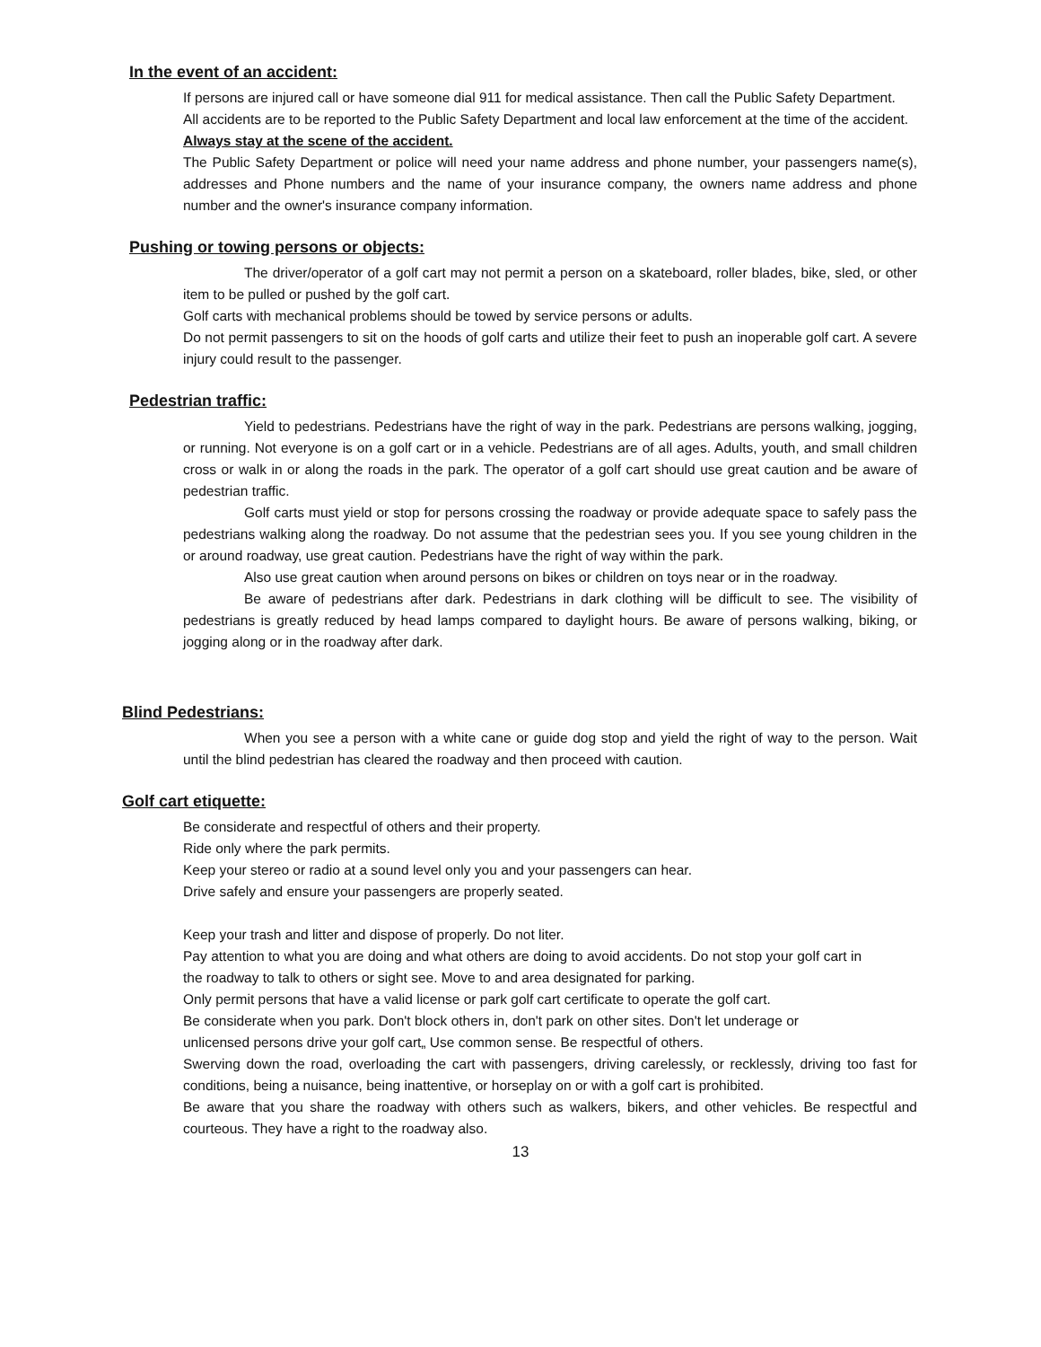In the event of an accident:
If persons are injured call or have someone dial 911 for medical assistance. Then call the Public Safety Department.
All accidents are to be reported to the Public Safety Department and local law enforcement at the time of the accident.
Always stay at the scene of the accident.
The Public Safety Department or police will need your name address and phone number, your passengers name(s), addresses and Phone numbers and the name of your insurance company, the owners name address and phone number and the owner's insurance company information.
Pushing or towing persons or objects:
The driver/operator of a golf cart may not permit a person on a skateboard, roller blades, bike, sled, or other item to be pulled or pushed by the golf cart.
Golf carts with mechanical problems should be towed by service persons or adults.
Do not permit passengers to sit on the hoods of golf carts and utilize their feet to push an inoperable golf cart. A severe injury could result to the passenger.
Pedestrian traffic:
Yield to pedestrians. Pedestrians have the right of way in the park. Pedestrians are persons walking, jogging, or running. Not everyone is on a golf cart or in a vehicle. Pedestrians are of all ages. Adults, youth, and small children cross or walk in or along the roads in the park. The operator of a golf cart should use great caution and be aware of pedestrian traffic.
Golf carts must yield or stop for persons crossing the roadway or provide adequate space to safely pass the pedestrians walking along the roadway. Do not assume that the pedestrian sees you. If you see young children in the or around roadway, use great caution. Pedestrians have the right of way within the park.
Also use great caution when around persons on bikes or children on toys near or in the roadway.
Be aware of pedestrians after dark. Pedestrians in dark clothing will be difficult to see. The visibility of pedestrians is greatly reduced by head lamps compared to daylight hours. Be aware of persons walking, biking, or jogging along or in the roadway after dark.
Blind Pedestrians:
When you see a person with a white cane or guide dog stop and yield the right of way to the person. Wait until the blind pedestrian has cleared the roadway and then proceed with caution.
Golf cart etiquette:
Be considerate and respectful of others and their property.
Ride only where the park permits.
Keep your stereo or radio at a sound level only you and your passengers can hear.
Drive safely and ensure your passengers are properly seated.
Keep your trash and litter and dispose of properly. Do not liter.
Pay attention to what you are doing and what others are doing to avoid accidents. Do not stop your golf cart in the roadway to talk to others or sight see. Move to and area designated for parking.
Only permit persons that have a valid license or park golf cart certificate to operate the golf cart.
Be considerate when you park. Don't block others in, don't park on other sites. Don't let underage or unlicensed persons drive your golf cart„ Use common sense. Be respectful of others.
Swerving down the road, overloading the cart with passengers, driving carelessly, or recklessly, driving too fast for conditions, being a nuisance, being inattentive, or horseplay on or with a golf cart is prohibited.
Be aware that you share the roadway with others such as walkers, bikers, and other vehicles. Be respectful and courteous. They have a right to the roadway also.
13